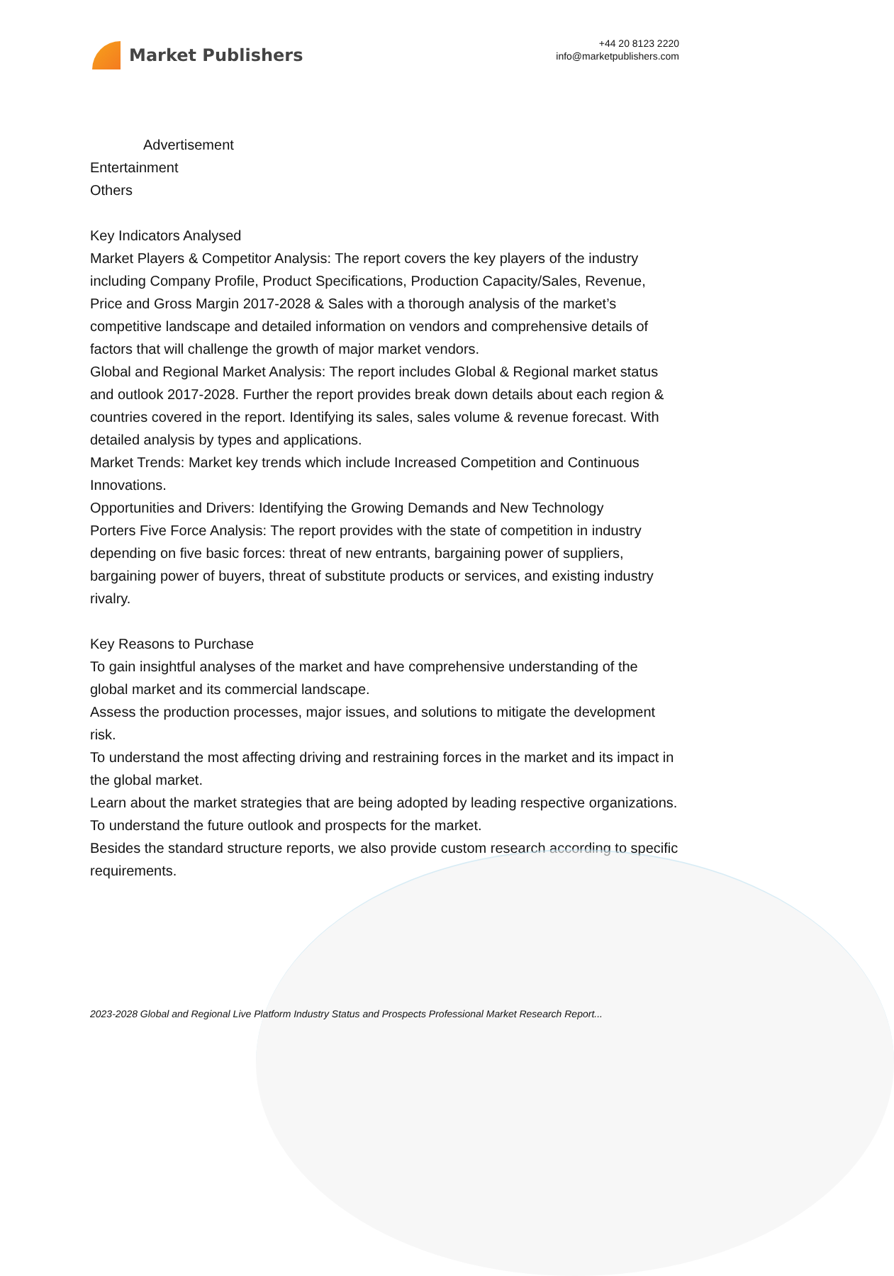Market Publishers
+44 20 8123 2220
info@marketpublishers.com
Advertisement
Entertainment
Others
Key Indicators Analysed
Market Players & Competitor Analysis: The report covers the key players of the industry including Company Profile, Product Specifications, Production Capacity/Sales, Revenue, Price and Gross Margin 2017-2028 & Sales with a thorough analysis of the market’s competitive landscape and detailed information on vendors and comprehensive details of factors that will challenge the growth of major market vendors.
Global and Regional Market Analysis: The report includes Global & Regional market status and outlook 2017-2028. Further the report provides break down details about each region & countries covered in the report. Identifying its sales, sales volume & revenue forecast. With detailed analysis by types and applications.
Market Trends: Market key trends which include Increased Competition and Continuous Innovations.
Opportunities and Drivers: Identifying the Growing Demands and New Technology
Porters Five Force Analysis: The report provides with the state of competition in industry depending on five basic forces: threat of new entrants, bargaining power of suppliers, bargaining power of buyers, threat of substitute products or services, and existing industry rivalry.
Key Reasons to Purchase
To gain insightful analyses of the market and have comprehensive understanding of the global market and its commercial landscape.
Assess the production processes, major issues, and solutions to mitigate the development risk.
To understand the most affecting driving and restraining forces in the market and its impact in the global market.
Learn about the market strategies that are being adopted by leading respective organizations.
To understand the future outlook and prospects for the market.
Besides the standard structure reports, we also provide custom research according to specific requirements.
2023-2028 Global and Regional Live Platform Industry Status and Prospects Professional Market Research Report...